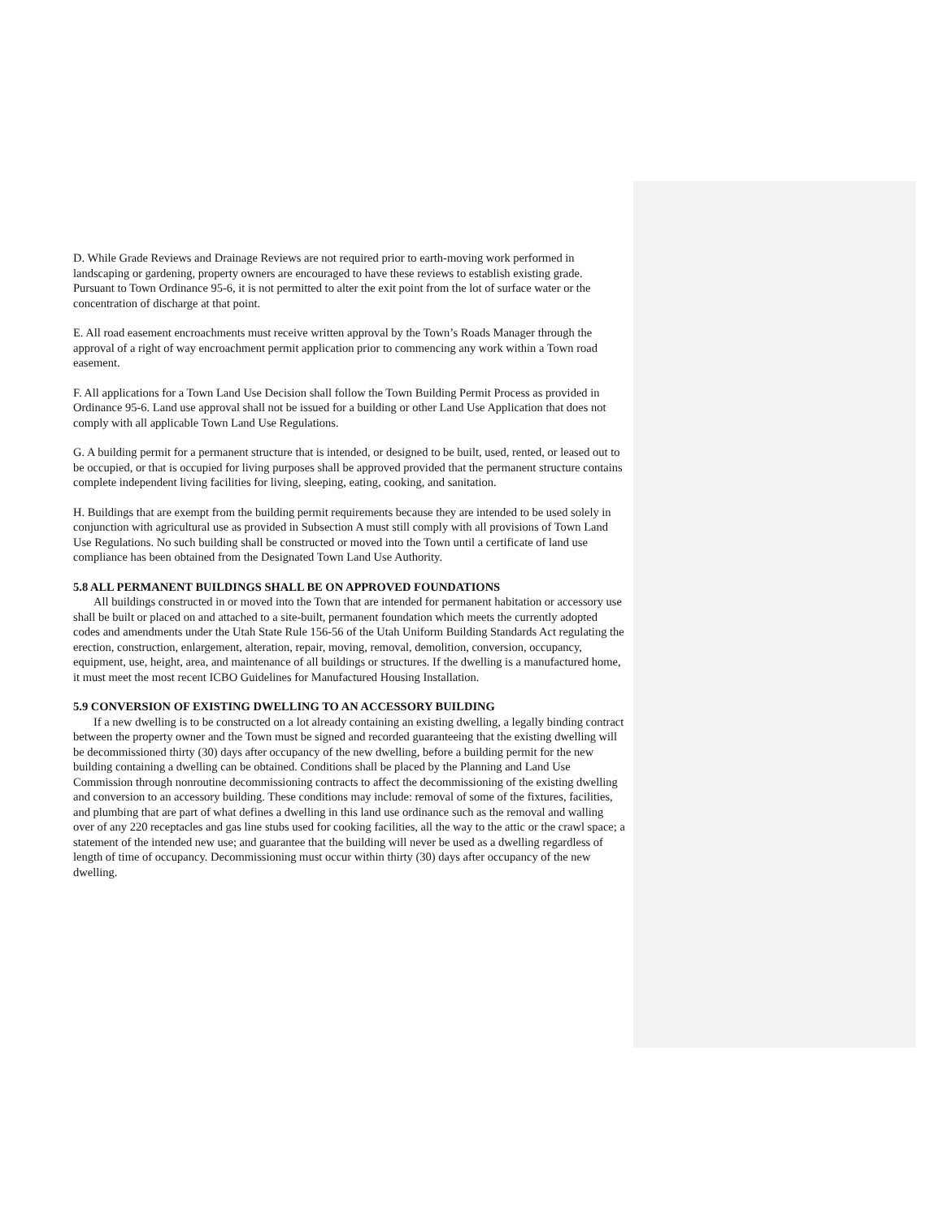D. While Grade Reviews and Drainage Reviews are not required prior to earth-moving work performed in landscaping or gardening, property owners are encouraged to have these reviews to establish existing grade. Pursuant to Town Ordinance 95-6, it is not permitted to alter the exit point from the lot of surface water or the concentration of discharge at that point.
E. All road easement encroachments must receive written approval by the Town’s Roads Manager through the approval of a right of way encroachment permit application prior to commencing any work within a Town road easement.
F. All applications for a Town Land Use Decision shall follow the Town Building Permit Process as provided in Ordinance 95-6. Land use approval shall not be issued for a building or other Land Use Application that does not comply with all applicable Town Land Use Regulations.
G. A building permit for a permanent structure that is intended, or designed to be built, used, rented, or leased out to be occupied, or that is occupied for living purposes shall be approved provided that the permanent structure contains complete independent living facilities for living, sleeping, eating, cooking, and sanitation.
H. Buildings that are exempt from the building permit requirements because they are intended to be used solely in conjunction with agricultural use as provided in Subsection A must still comply with all provisions of Town Land Use Regulations. No such building shall be constructed or moved into the Town until a certificate of land use compliance has been obtained from the Designated Town Land Use Authority.
5.8 ALL PERMANENT BUILDINGS SHALL BE ON APPROVED FOUNDATIONS
All buildings constructed in or moved into the Town that are intended for permanent habitation or accessory use shall be built or placed on and attached to a site-built, permanent foundation which meets the currently adopted codes and amendments under the Utah State Rule 156-56 of the Utah Uniform Building Standards Act regulating the erection, construction, enlargement, alteration, repair, moving, removal, demolition, conversion, occupancy, equipment, use, height, area, and maintenance of all buildings or structures. If the dwelling is a manufactured home, it must meet the most recent ICBO Guidelines for Manufactured Housing Installation.
5.9 CONVERSION OF EXISTING DWELLING TO AN ACCESSORY BUILDING
If a new dwelling is to be constructed on a lot already containing an existing dwelling, a legally binding contract between the property owner and the Town must be signed and recorded guaranteeing that the existing dwelling will be decommissioned thirty (30) days after occupancy of the new dwelling, before a building permit for the new building containing a dwelling can be obtained. Conditions shall be placed by the Planning and Land Use Commission through nonroutine decommissioning contracts to affect the decommissioning of the existing dwelling and conversion to an accessory building. These conditions may include: removal of some of the fixtures, facilities, and plumbing that are part of what defines a dwelling in this land use ordinance such as the removal and walling over of any 220 receptacles and gas line stubs used for cooking facilities, all the way to the attic or the crawl space; a statement of the intended new use; and guarantee that the building will never be used as a dwelling regardless of length of time of occupancy. Decommissioning must occur within thirty (30) days after occupancy of the new dwelling.